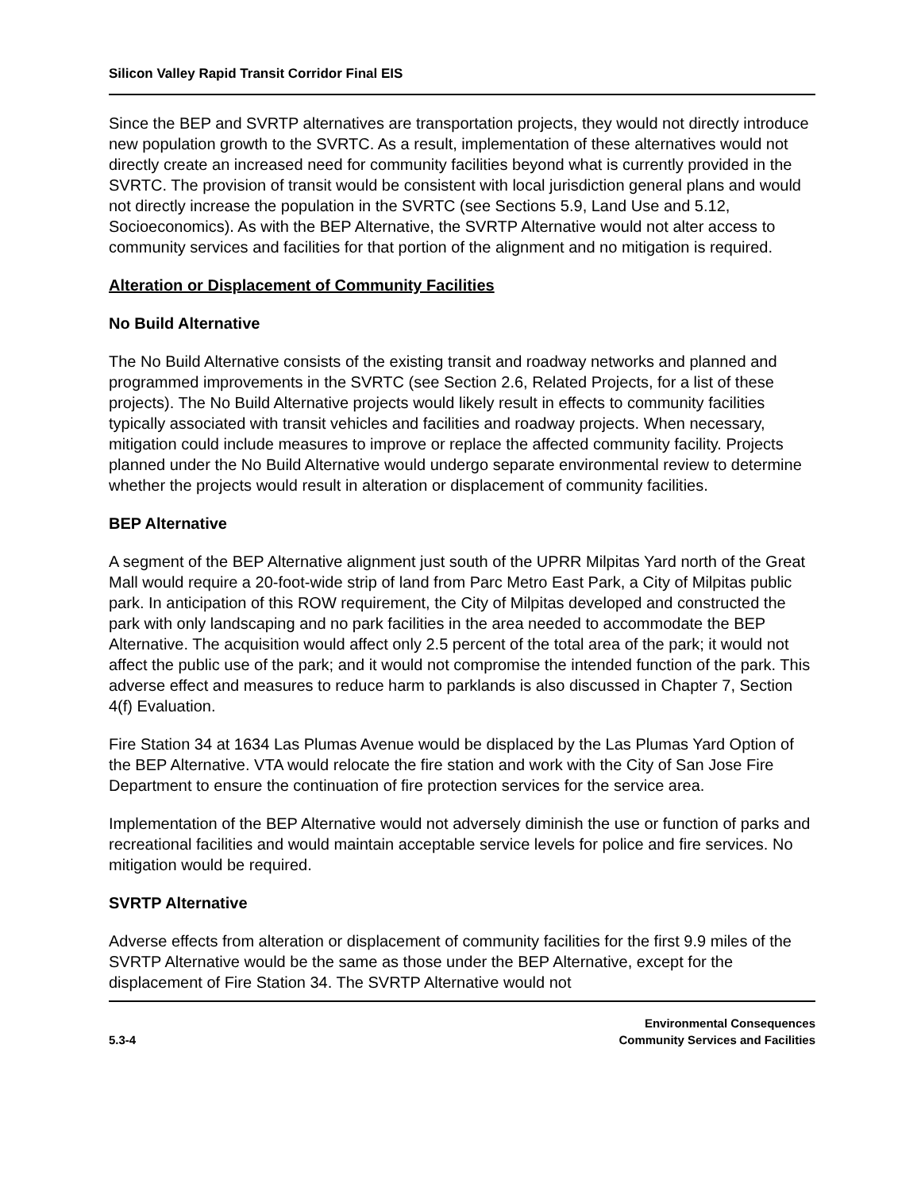Silicon Valley Rapid Transit Corridor Final EIS
Since the BEP and SVRTP alternatives are transportation projects, they would not directly introduce new population growth to the SVRTC. As a result, implementation of these alternatives would not directly create an increased need for community facilities beyond what is currently provided in the SVRTC. The provision of transit would be consistent with local jurisdiction general plans and would not directly increase the population in the SVRTC (see Sections 5.9, Land Use and 5.12, Socioeconomics). As with the BEP Alternative, the SVRTP Alternative would not alter access to community services and facilities for that portion of the alignment and no mitigation is required.
Alteration or Displacement of Community Facilities
No Build Alternative
The No Build Alternative consists of the existing transit and roadway networks and planned and programmed improvements in the SVRTC (see Section 2.6, Related Projects, for a list of these projects). The No Build Alternative projects would likely result in effects to community facilities typically associated with transit vehicles and facilities and roadway projects. When necessary, mitigation could include measures to improve or replace the affected community facility. Projects planned under the No Build Alternative would undergo separate environmental review to determine whether the projects would result in alteration or displacement of community facilities.
BEP Alternative
A segment of the BEP Alternative alignment just south of the UPRR Milpitas Yard north of the Great Mall would require a 20-foot-wide strip of land from Parc Metro East Park, a City of Milpitas public park. In anticipation of this ROW requirement, the City of Milpitas developed and constructed the park with only landscaping and no park facilities in the area needed to accommodate the BEP Alternative. The acquisition would affect only 2.5 percent of the total area of the park; it would not affect the public use of the park; and it would not compromise the intended function of the park. This adverse effect and measures to reduce harm to parklands is also discussed in Chapter 7, Section 4(f) Evaluation.
Fire Station 34 at 1634 Las Plumas Avenue would be displaced by the Las Plumas Yard Option of the BEP Alternative. VTA would relocate the fire station and work with the City of San Jose Fire Department to ensure the continuation of fire protection services for the service area.
Implementation of the BEP Alternative would not adversely diminish the use or function of parks and recreational facilities and would maintain acceptable service levels for police and fire services. No mitigation would be required.
SVRTP Alternative
Adverse effects from alteration or displacement of community facilities for the first 9.9 miles of the SVRTP Alternative would be the same as those under the BEP Alternative, except for the displacement of Fire Station 34. The SVRTP Alternative would not
5.3-4
Environmental Consequences
Community Services and Facilities